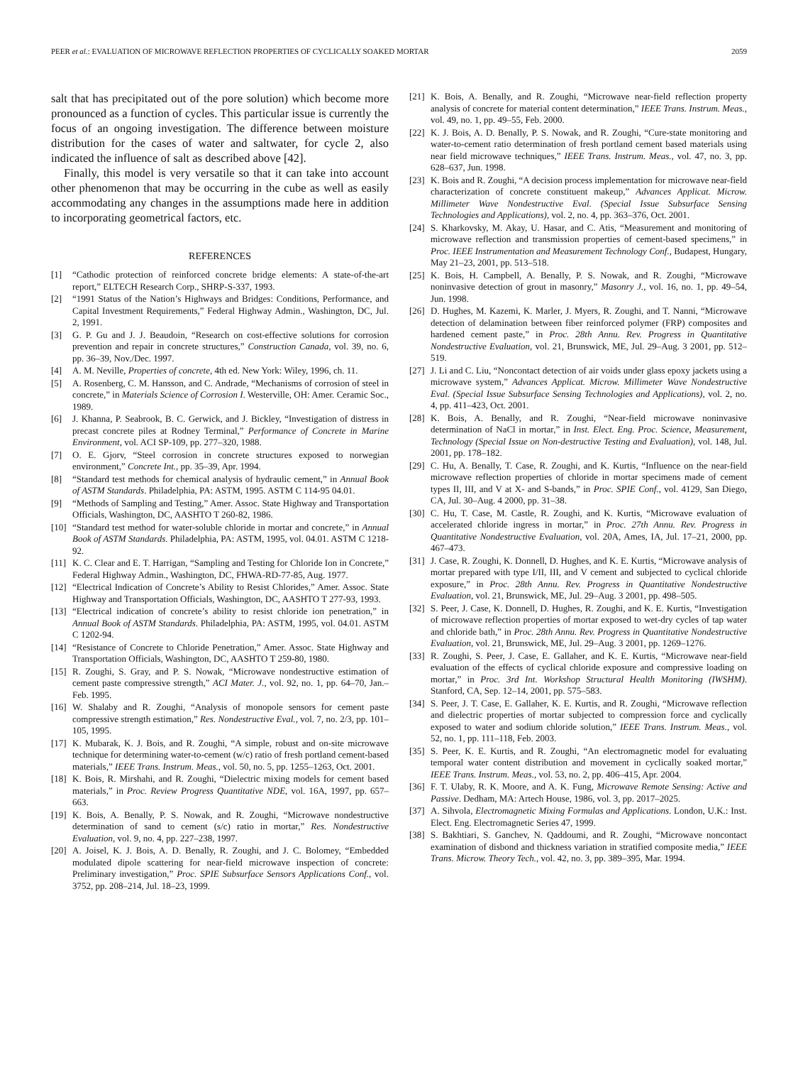PEER et al.: EVALUATION OF MICROWAVE REFLECTION PROPERTIES OF CYCLICALLY SOAKED MORTAR 2059
salt that has precipitated out of the pore solution) which become more pronounced as a function of cycles. This particular issue is currently the focus of an ongoing investigation. The difference between moisture distribution for the cases of water and saltwater, for cycle 2, also indicated the influence of salt as described above [42].
Finally, this model is very versatile so that it can take into account other phenomenon that may be occurring in the cube as well as easily accommodating any changes in the assumptions made here in addition to incorporating geometrical factors, etc.
REFERENCES
[1] “Cathodic protection of reinforced concrete bridge elements: A state-of-the-art report,” ELTECH Research Corp., SHRP-S-337, 1993.
[2] “1991 Status of the Nation’s Highways and Bridges: Conditions, Performance, and Capital Investment Requirements,” Federal Highway Admin., Washington, DC, Jul. 2, 1991.
[3] G. P. Gu and J. J. Beaudoin, “Research on cost-effective solutions for corrosion prevention and repair in concrete structures,” Construction Canada, vol. 39, no. 6, pp. 36–39, Nov./Dec. 1997.
[4] A. M. Neville, Properties of concrete, 4th ed. New York: Wiley, 1996, ch. 11.
[5] A. Rosenberg, C. M. Hansson, and C. Andrade, “Mechanisms of corrosion of steel in concrete,” in Materials Science of Corrosion I. Westerville, OH: Amer. Ceramic Soc., 1989.
[6] J. Khanna, P. Seabrook, B. C. Gerwick, and J. Bickley, “Investigation of distress in precast concrete piles at Rodney Terminal,” Performance of Concrete in Marine Environment, vol. ACI SP-109, pp. 277–320, 1988.
[7] O. E. Gjorv, “Steel corrosion in concrete structures exposed to norwegian environment,” Concrete Int., pp. 35–39, Apr. 1994.
[8] “Standard test methods for chemical analysis of hydraulic cement,” in Annual Book of ASTM Standards. Philadelphia, PA: ASTM, 1995. ASTM C 114-95 04.01.
[9] “Methods of Sampling and Testing,” Amer. Assoc. State Highway and Transportation Officials, Washington, DC, AASHTO T 260-82, 1986.
[10] “Standard test method for water-soluble chloride in mortar and concrete,” in Annual Book of ASTM Standards. Philadelphia, PA: ASTM, 1995, vol. 04.01. ASTM C 1218-92.
[11] K. C. Clear and E. T. Harrigan, “Sampling and Testing for Chloride Ion in Concrete,” Federal Highway Admin., Washington, DC, FHWA-RD-77-85, Aug. 1977.
[12] “Electrical Indication of Concrete’s Ability to Resist Chlorides,” Amer. Assoc. State Highway and Transportation Officials, Washington, DC, AASHTO T 277-93, 1993.
[13] “Electrical indication of concrete’s ability to resist chloride ion penetration,” in Annual Book of ASTM Standards. Philadelphia, PA: ASTM, 1995, vol. 04.01. ASTM C 1202-94.
[14] “Resistance of Concrete to Chloride Penetration,” Amer. Assoc. State Highway and Transportation Officials, Washington, DC, AASHTO T 259-80, 1980.
[15] R. Zoughi, S. Gray, and P. S. Nowak, “Microwave nondestructive estimation of cement paste compressive strength,” ACI Mater. J., vol. 92, no. 1, pp. 64–70, Jan.–Feb. 1995.
[16] W. Shalaby and R. Zoughi, “Analysis of monopole sensors for cement paste compressive strength estimation,” Res. Nondestructive Eval., vol. 7, no. 2/3, pp. 101–105, 1995.
[17] K. Mubarak, K. J. Bois, and R. Zoughi, “A simple, robust and on-site microwave technique for determining water-to-cement (w/c) ratio of fresh portland cement-based materials,” IEEE Trans. Instrum. Meas., vol. 50, no. 5, pp. 1255–1263, Oct. 2001.
[18] K. Bois, R. Mirshahi, and R. Zoughi, “Dielectric mixing models for cement based materials,” in Proc. Review Progress Quantitative NDE, vol. 16A, 1997, pp. 657–663.
[19] K. Bois, A. Benally, P. S. Nowak, and R. Zoughi, “Microwave nondestructive determination of sand to cement (s/c) ratio in mortar,” Res. Nondestructive Evaluation, vol. 9, no. 4, pp. 227–238, 1997.
[20] A. Joisel, K. J. Bois, A. D. Benally, R. Zoughi, and J. C. Bolomey, “Embedded modulated dipole scattering for near-field microwave inspection of concrete: Preliminary investigation,” Proc. SPIE Subsurface Sensors Applications Conf., vol. 3752, pp. 208–214, Jul. 18–23, 1999.
[21] K. Bois, A. Benally, and R. Zoughi, “Microwave near-field reflection property analysis of concrete for material content determination,” IEEE Trans. Instrum. Meas., vol. 49, no. 1, pp. 49–55, Feb. 2000.
[22] K. J. Bois, A. D. Benally, P. S. Nowak, and R. Zoughi, “Cure-state monitoring and water-to-cement ratio determination of fresh portland cement based materials using near field microwave techniques,” IEEE Trans. Instrum. Meas., vol. 47, no. 3, pp. 628–637, Jun. 1998.
[23] K. Bois and R. Zoughi, “A decision process implementation for microwave near-field characterization of concrete constituent makeup,” Advances Applicat. Microw. Millimeter Wave Nondestructive Eval. (Special Issue Subsurface Sensing Technologies and Applications), vol. 2, no. 4, pp. 363–376, Oct. 2001.
[24] S. Kharkovsky, M. Akay, U. Hasar, and C. Atis, “Measurement and monitoring of microwave reflection and transmission properties of cement-based specimens,” in Proc. IEEE Instrumentation and Measurement Technology Conf., Budapest, Hungary, May 21–23, 2001, pp. 513–518.
[25] K. Bois, H. Campbell, A. Benally, P. S. Nowak, and R. Zoughi, “Microwave noninvasive detection of grout in masonry,” Masonry J., vol. 16, no. 1, pp. 49–54, Jun. 1998.
[26] D. Hughes, M. Kazemi, K. Marler, J. Myers, R. Zoughi, and T. Nanni, “Microwave detection of delamination between fiber reinforced polymer (FRP) composites and hardened cement paste,” in Proc. 28th Annu. Rev. Progress in Quantitative Nondestructive Evaluation, vol. 21, Brunswick, ME, Jul. 29–Aug. 3 2001, pp. 512–519.
[27] J. Li and C. Liu, “Noncontact detection of air voids under glass epoxy jackets using a microwave system,” Advances Applicat. Microw. Millimeter Wave Nondestructive Eval. (Special Issue Subsurface Sensing Technologies and Applications), vol. 2, no. 4, pp. 411–423, Oct. 2001.
[28] K. Bois, A. Benally, and R. Zoughi, “Near-field microwave noninvasive determination of NaCl in mortar,” in Inst. Elect. Eng. Proc. Science, Measurement, Technology (Special Issue on Non-destructive Testing and Evaluation), vol. 148, Jul. 2001, pp. 178–182.
[29] C. Hu, A. Benally, T. Case, R. Zoughi, and K. Kurtis, “Influence on the near-field microwave reflection properties of chloride in mortar specimens made of cement types II, III, and V at X- and S-bands,” in Proc. SPIE Conf., vol. 4129, San Diego, CA, Jul. 30–Aug. 4 2000, pp. 31–38.
[30] C. Hu, T. Case, M. Castle, R. Zoughi, and K. Kurtis, “Microwave evaluation of accelerated chloride ingress in mortar,” in Proc. 27th Annu. Rev. Progress in Quantitative Nondestructive Evaluation, vol. 20A, Ames, IA, Jul. 17–21, 2000, pp. 467–473.
[31] J. Case, R. Zoughi, K. Donnell, D. Hughes, and K. E. Kurtis, “Microwave analysis of mortar prepared with type I/II, III, and V cement and subjected to cyclical chloride exposure,” in Proc. 28th Annu. Rev. Progress in Quantitative Nondestructive Evaluation, vol. 21, Brunswick, ME, Jul. 29–Aug. 3 2001, pp. 498–505.
[32] S. Peer, J. Case, K. Donnell, D. Hughes, R. Zoughi, and K. E. Kurtis, “Investigation of microwave reflection properties of mortar exposed to wet-dry cycles of tap water and chloride bath,” in Proc. 28th Annu. Rev. Progress in Quantitative Nondestructive Evaluation, vol. 21, Brunswick, ME, Jul. 29–Aug. 3 2001, pp. 1269–1276.
[33] R. Zoughi, S. Peer, J. Case, E. Gallaher, and K. E. Kurtis, “Microwave near-field evaluation of the effects of cyclical chloride exposure and compressive loading on mortar,” in Proc. 3rd Int. Workshop Structural Health Monitoring (IWSHM). Stanford, CA, Sep. 12–14, 2001, pp. 575–583.
[34] S. Peer, J. T. Case, E. Gallaher, K. E. Kurtis, and R. Zoughi, “Microwave reflection and dielectric properties of mortar subjected to compression force and cyclically exposed to water and sodium chloride solution,” IEEE Trans. Instrum. Meas., vol. 52, no. 1, pp. 111–118, Feb. 2003.
[35] S. Peer, K. E. Kurtis, and R. Zoughi, “An electromagnetic model for evaluating temporal water content distribution and movement in cyclically soaked mortar,” IEEE Trans. Instrum. Meas., vol. 53, no. 2, pp. 406–415, Apr. 2004.
[36] F. T. Ulaby, R. K. Moore, and A. K. Fung, Microwave Remote Sensing: Active and Passive. Dedham, MA: Artech House, 1986, vol. 3, pp. 2017–2025.
[37] A. Sihvola, Electromagnetic Mixing Formulas and Applications. London, U.K.: Inst. Elect. Eng. Electromagnetic Series 47, 1999.
[38] S. Bakhtiari, S. Ganchev, N. Qaddoumi, and R. Zoughi, “Microwave noncontact examination of disbond and thickness variation in stratified composite media,” IEEE Trans. Microw. Theory Tech., vol. 42, no. 3, pp. 389–395, Mar. 1994.